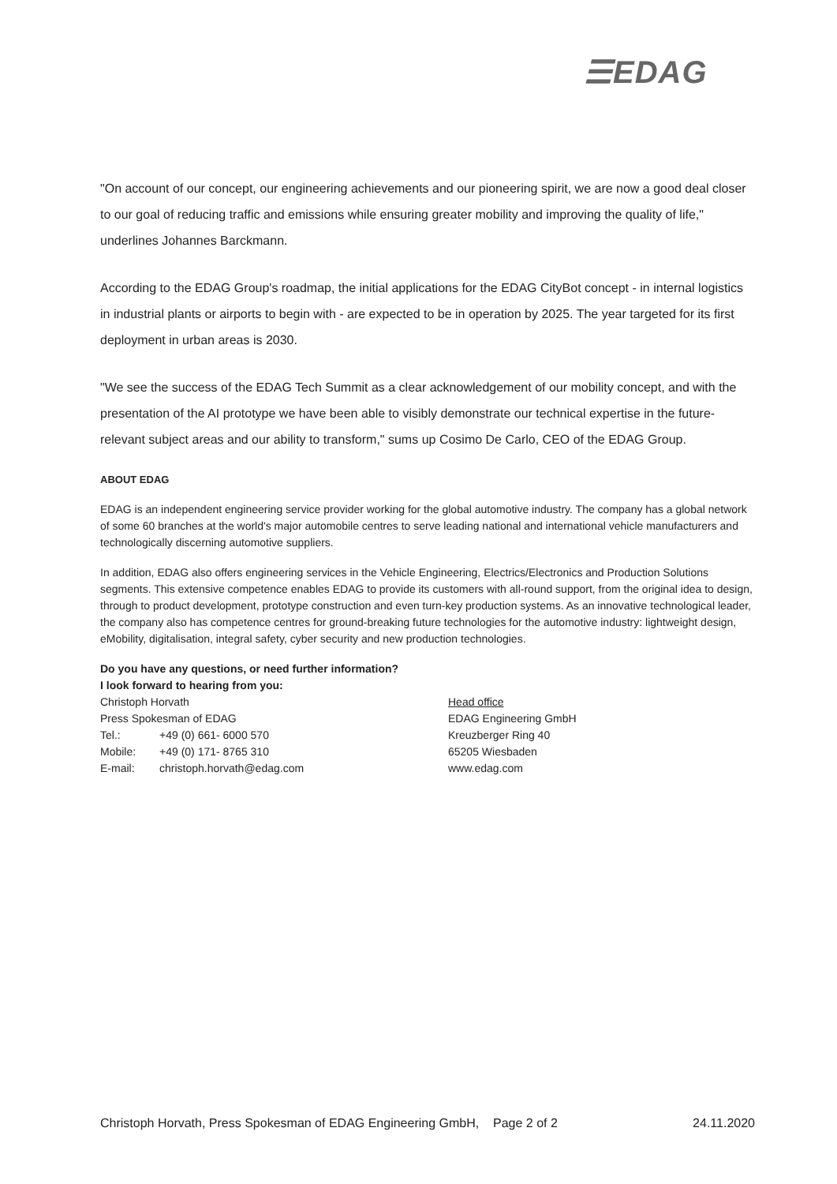☰EDAG
"On account of our concept, our engineering achievements and our pioneering spirit, we are now a good deal closer to our goal of reducing traffic and emissions while ensuring greater mobility and improving the quality of life," underlines Johannes Barckmann.
According to the EDAG Group's roadmap, the initial applications for the EDAG CityBot concept - in internal logistics in industrial plants or airports to begin with - are expected to be in operation by 2025. The year targeted for its first deployment in urban areas is 2030.
"We see the success of the EDAG Tech Summit as a clear acknowledgement of our mobility concept, and with the presentation of the AI prototype we have been able to visibly demonstrate our technical expertise in the future-relevant subject areas and our ability to transform," sums up Cosimo De Carlo, CEO of the EDAG Group.
ABOUT EDAG
EDAG is an independent engineering service provider working for the global automotive industry. The company has a global network of some 60 branches at the world's major automobile centres to serve leading national and international vehicle manufacturers and technologically discerning automotive suppliers.
In addition, EDAG also offers engineering services in the Vehicle Engineering, Electrics/Electronics and Production Solutions segments. This extensive competence enables EDAG to provide its customers with all-round support, from the original idea to design, through to product development, prototype construction and even turn-key production systems. As an innovative technological leader, the company also has competence centres for ground-breaking future technologies for the automotive industry: lightweight design, eMobility, digitalisation, integral safety, cyber security and new production technologies.
Do you have any questions, or need further information?
I look forward to hearing from you:
Christoph Horvath
Press Spokesman of EDAG
| Tel.: | +49 (0) 661- 6000 570 |
| Mobile: | +49 (0) 171- 8765 310 |
| E-mail: | christoph.horvath@edag.com |
Head office
EDAG Engineering GmbH
Kreuzberger Ring 40
65205 Wiesbaden
www.edag.com
Christoph Horvath, Press Spokesman of EDAG Engineering GmbH, Page 2 of 2 24.11.2020